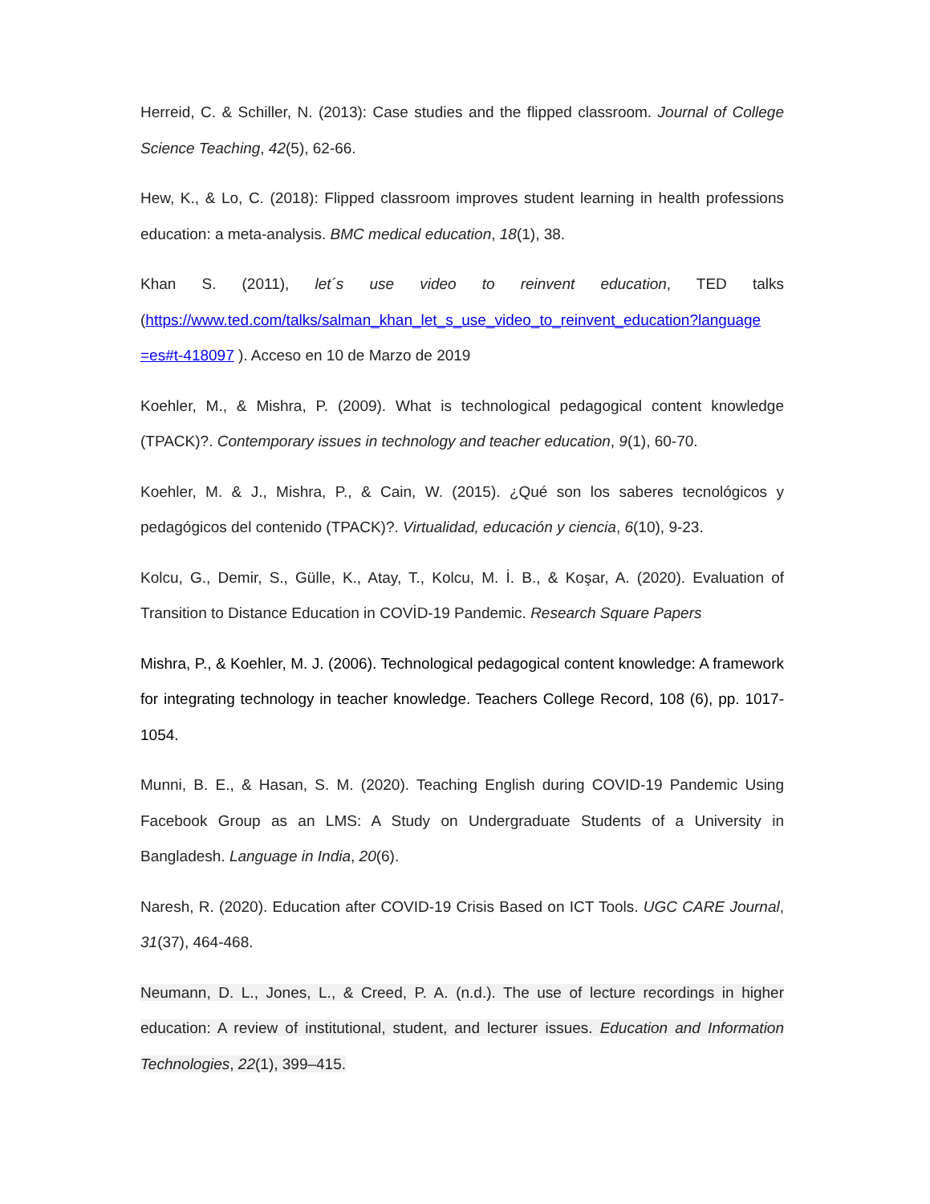Herreid, C. & Schiller, N. (2013): Case studies and the flipped classroom. Journal of College Science Teaching, 42(5), 62-66.
Hew, K., & Lo, C. (2018): Flipped classroom improves student learning in health professions education: a meta-analysis. BMC medical education, 18(1), 38.
Khan S. (2011), let´s use video to reinvent education, TED talks (https://www.ted.com/talks/salman_khan_let_s_use_video_to_reinvent_education?language =es#t-418097 ). Acceso en 10 de Marzo de 2019
Koehler, M., & Mishra, P. (2009). What is technological pedagogical content knowledge (TPACK)?. Contemporary issues in technology and teacher education, 9(1), 60-70.
Koehler, M. & J., Mishra, P., & Cain, W. (2015). ¿Qué son los saberes tecnológicos y pedagógicos del contenido (TPACK)?. Virtualidad, educación y ciencia, 6(10), 9-23.
Kolcu, G., Demir, S., Gülle, K., Atay, T., Kolcu, M. İ. B., & Koşar, A. (2020). Evaluation of Transition to Distance Education in COVİD-19 Pandemic. Research Square Papers
Mishra, P., & Koehler, M. J. (2006). Technological pedagogical content knowledge: A framework for integrating technology in teacher knowledge. Teachers College Record, 108 (6), pp. 1017-1054.
Munni, B. E., & Hasan, S. M. (2020). Teaching English during COVID-19 Pandemic Using Facebook Group as an LMS: A Study on Undergraduate Students of a University in Bangladesh. Language in India, 20(6).
Naresh, R. (2020). Education after COVID-19 Crisis Based on ICT Tools. UGC CARE Journal, 31(37), 464-468.
Neumann, D. L., Jones, L., & Creed, P. A. (n.d.). The use of lecture recordings in higher education: A review of institutional, student, and lecturer issues. Education and Information Technologies, 22(1), 399–415.